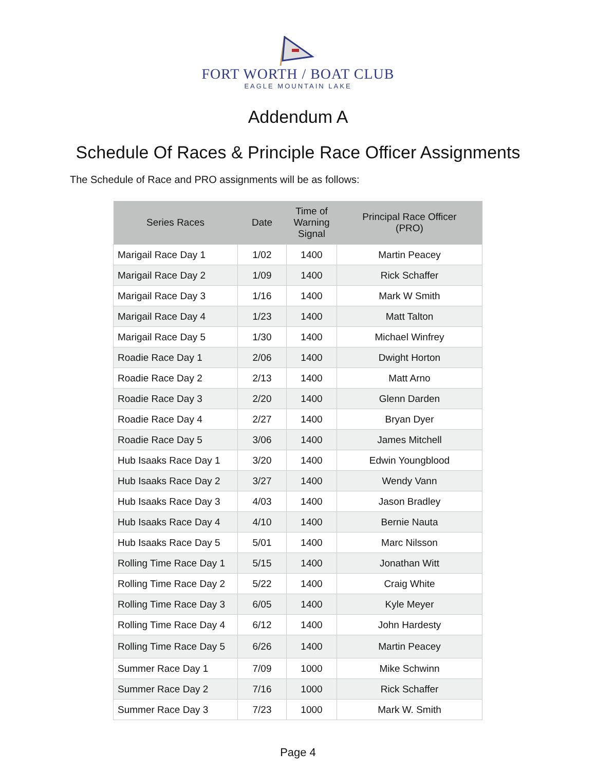FORT WORTH / BOAT CLUB
EAGLE MOUNTAIN LAKE
Addendum A
Schedule Of Races & Principle Race Officer Assignments
The Schedule of Race and PRO assignments will be as follows:
| Series Races | Date | Time of Warning Signal | Principal Race Officer (PRO) |
| --- | --- | --- | --- |
| Marigail Race Day 1 | 1/02 | 1400 | Martin Peacey |
| Marigail Race Day 2 | 1/09 | 1400 | Rick Schaffer |
| Marigail Race Day 3 | 1/16 | 1400 | Mark W Smith |
| Marigail Race Day 4 | 1/23 | 1400 | Matt Talton |
| Marigail Race Day 5 | 1/30 | 1400 | Michael Winfrey |
| Roadie Race Day 1 | 2/06 | 1400 | Dwight Horton |
| Roadie Race Day 2 | 2/13 | 1400 | Matt Arno |
| Roadie Race Day 3 | 2/20 | 1400 | Glenn Darden |
| Roadie Race Day 4 | 2/27 | 1400 | Bryan Dyer |
| Roadie Race Day 5 | 3/06 | 1400 | James Mitchell |
| Hub Isaaks Race Day 1 | 3/20 | 1400 | Edwin Youngblood |
| Hub Isaaks Race Day 2 | 3/27 | 1400 | Wendy Vann |
| Hub Isaaks Race Day 3 | 4/03 | 1400 | Jason Bradley |
| Hub Isaaks Race Day 4 | 4/10 | 1400 | Bernie Nauta |
| Hub Isaaks Race Day 5 | 5/01 | 1400 | Marc Nilsson |
| Rolling Time Race Day 1 | 5/15 | 1400 | Jonathan Witt |
| Rolling Time Race Day 2 | 5/22 | 1400 | Craig White |
| Rolling Time Race Day 3 | 6/05 | 1400 | Kyle Meyer |
| Rolling Time Race Day 4 | 6/12 | 1400 | John Hardesty |
| Rolling Time Race Day 5 | 6/26 | 1400 | Martin Peacey |
| Summer Race Day 1 | 7/09 | 1000 | Mike Schwinn |
| Summer Race Day 2 | 7/16 | 1000 | Rick Schaffer |
| Summer Race Day 3 | 7/23 | 1000 | Mark W. Smith |
Page 4